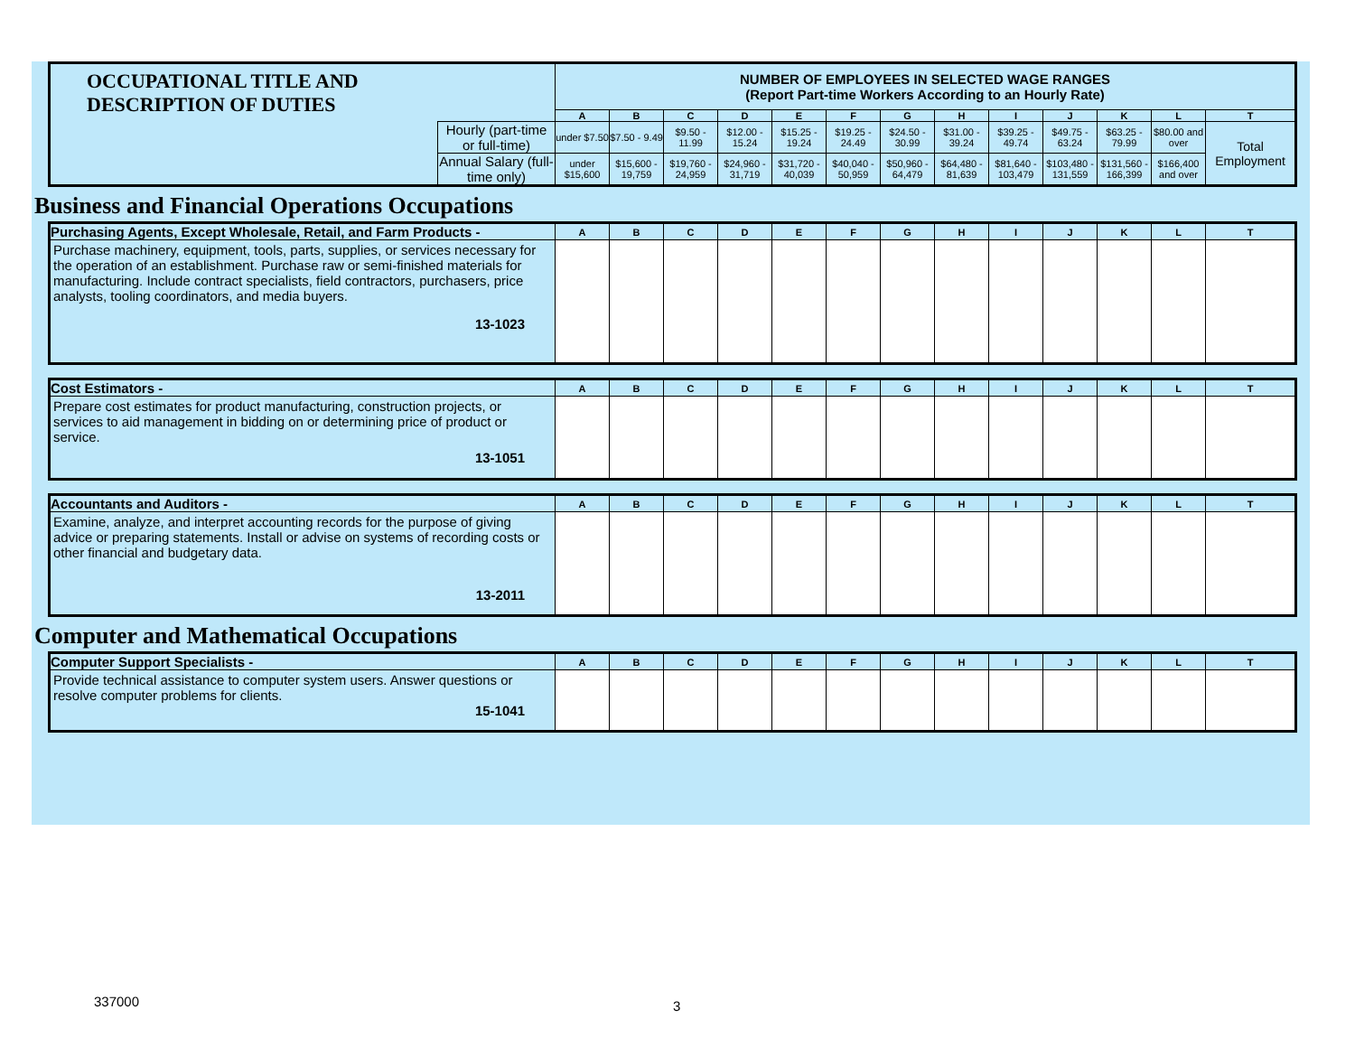| OCCUPATIONAL TITLE AND DESCRIPTION OF DUTIES | | NUMBER OF EMPLOYEES IN SELECTED WAGE RANGES (Report Part-time Workers According to an Hourly Rate) | | | | | | | | | | | | |
| | | A | B | C | D | E | F | G | H | I | J | K | L | T |
| | Hourly (part-time or full-time) | under $7.50 | $7.50 - 9.49 | $9.50 - 11.99 | $12.00 - 15.24 | $15.25 - 19.24 | $19.25 - 24.49 | $24.50 - 30.99 | $31.00 - 39.24 | $39.25 - 49.74 | $49.75 - 63.24 | $63.25 - 79.99 | $80.00 and over | Total Employment |
| | Annual Salary (full-time only) | under $15,600 | $15,600 - 19,759 | $19,760 - 24,959 | $24,960 - 31,719 | $31,720 - 40,039 | $40,040 - 50,959 | $50,960 - 64,479 | $64,480 - 81,639 | $81,640 - 103,479 | $103,480 - 131,559 | $131,560 - 166,399 | $166,400 and over | |
Business and Financial Operations Occupations
| Purchasing Agents, Except Wholesale, Retail, and Farm Products - | A | B | C | D | E | F | G | H | I | J | K | L | T |
| Purchase machinery, equipment, tools, parts, supplies, or services necessary for the operation of an establishment. Purchase raw or semi-finished materials for manufacturing. Include contract specialists, field contractors, purchasers, price analysts, tooling coordinators, and media buyers. 13-1023 | | | | | | | | | | | | | |
| Cost Estimators - | A | B | C | D | E | F | G | H | I | J | K | L | T |
| Prepare cost estimates for product manufacturing, construction projects, or services to aid management in bidding on or determining price of product or service. 13-1051 | | | | | | | | | | | | | |
| Accountants and Auditors - | A | B | C | D | E | F | G | H | I | J | K | L | T |
| Examine, analyze, and interpret accounting records for the purpose of giving advice or preparing statements. Install or advise on systems of recording costs or other financial and budgetary data. 13-2011 | | | | | | | | | | | | | |
Computer and Mathematical Occupations
| Computer Support Specialists - | A | B | C | D | E | F | G | H | I | J | K | L | T |
| Provide technical assistance to computer system users. Answer questions or resolve computer problems for clients. 15-1041 | | | | | | | | | | | | | |
337000 3